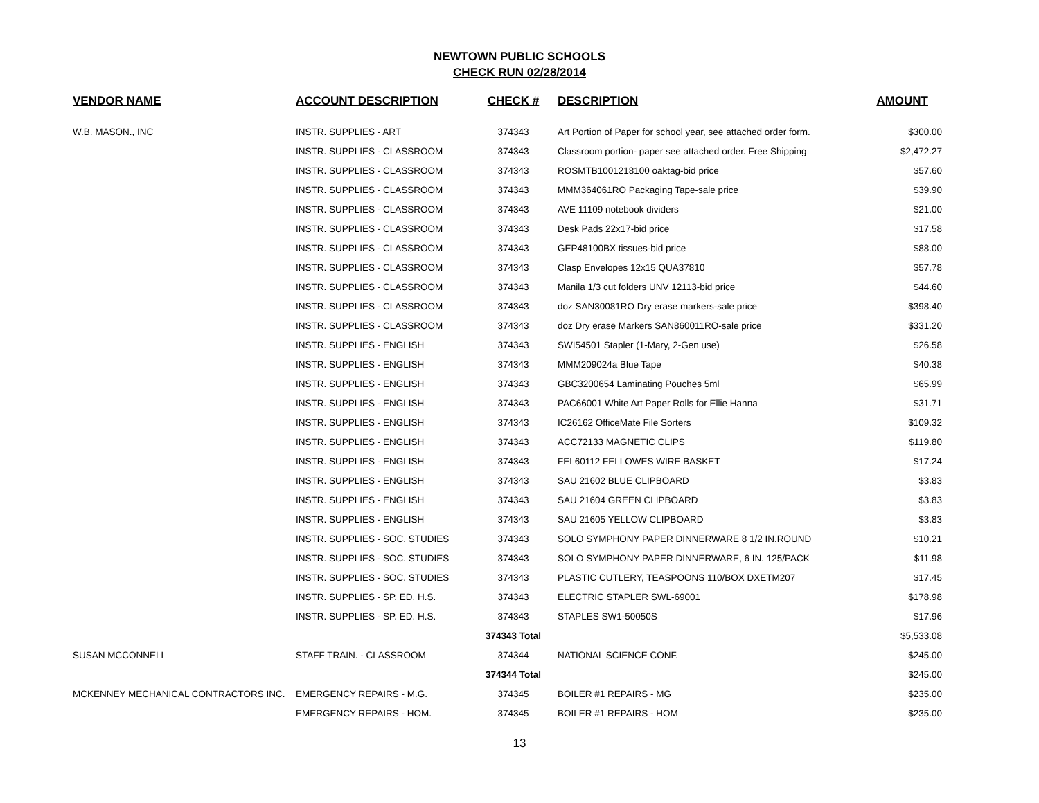NEWTOWN PUBLIC SCHOOLS
CHECK RUN 02/28/2014
| VENDOR NAME | ACCOUNT DESCRIPTION | CHECK # | DESCRIPTION | AMOUNT |
| --- | --- | --- | --- | --- |
| W.B. MASON., INC | INSTR. SUPPLIES - ART | 374343 | Art Portion of Paper for school year, see attached order form. | $300.00 |
| | INSTR. SUPPLIES - CLASSROOM | 374343 | Classroom portion- paper see attached order. Free Shipping | $2,472.27 |
| | INSTR. SUPPLIES - CLASSROOM | 374343 | ROSMTB1001218100 oaktag-bid price | $57.60 |
| | INSTR. SUPPLIES - CLASSROOM | 374343 | MMM364061RO Packaging Tape-sale price | $39.90 |
| | INSTR. SUPPLIES - CLASSROOM | 374343 | AVE 11109 notebook dividers | $21.00 |
| | INSTR. SUPPLIES - CLASSROOM | 374343 | Desk Pads 22x17-bid price | $17.58 |
| | INSTR. SUPPLIES - CLASSROOM | 374343 | GEP48100BX tissues-bid price | $88.00 |
| | INSTR. SUPPLIES - CLASSROOM | 374343 | Clasp Envelopes 12x15 QUA37810 | $57.78 |
| | INSTR. SUPPLIES - CLASSROOM | 374343 | Manila 1/3 cut folders UNV 12113-bid price | $44.60 |
| | INSTR. SUPPLIES - CLASSROOM | 374343 | doz SAN30081RO Dry erase markers-sale price | $398.40 |
| | INSTR. SUPPLIES - CLASSROOM | 374343 | doz Dry erase Markers SAN860011RO-sale price | $331.20 |
| | INSTR. SUPPLIES - ENGLISH | 374343 | SWI54501 Stapler (1-Mary, 2-Gen use) | $26.58 |
| | INSTR. SUPPLIES - ENGLISH | 374343 | MMM209024a Blue Tape | $40.38 |
| | INSTR. SUPPLIES - ENGLISH | 374343 | GBC3200654 Laminating Pouches 5ml | $65.99 |
| | INSTR. SUPPLIES - ENGLISH | 374343 | PAC66001 White Art Paper Rolls for Ellie Hanna | $31.71 |
| | INSTR. SUPPLIES - ENGLISH | 374343 | IC26162 OfficeMate File Sorters | $109.32 |
| | INSTR. SUPPLIES - ENGLISH | 374343 | ACC72133 MAGNETIC CLIPS | $119.80 |
| | INSTR. SUPPLIES - ENGLISH | 374343 | FEL60112 FELLOWES WIRE BASKET | $17.24 |
| | INSTR. SUPPLIES - ENGLISH | 374343 | SAU 21602 BLUE CLIPBOARD | $3.83 |
| | INSTR. SUPPLIES - ENGLISH | 374343 | SAU 21604 GREEN CLIPBOARD | $3.83 |
| | INSTR. SUPPLIES - ENGLISH | 374343 | SAU 21605 YELLOW CLIPBOARD | $3.83 |
| | INSTR. SUPPLIES - SOC. STUDIES | 374343 | SOLO SYMPHONY PAPER DINNERWARE 8 1/2 IN.ROUND | $10.21 |
| | INSTR. SUPPLIES - SOC. STUDIES | 374343 | SOLO SYMPHONY PAPER DINNERWARE, 6 IN. 125/PACK | $11.98 |
| | INSTR. SUPPLIES - SOC. STUDIES | 374343 | PLASTIC CUTLERY, TEASPOONS 110/BOX DXETM207 | $17.45 |
| | INSTR. SUPPLIES - SP. ED. H.S. | 374343 | ELECTRIC STAPLER SWL-69001 | $178.98 |
| | INSTR. SUPPLIES - SP. ED. H.S. | 374343 | STAPLES SW1-50050S | $17.96 |
| | | 374343 Total | | $5,533.08 |
| SUSAN MCCONNELL | STAFF TRAIN. - CLASSROOM | 374344 | NATIONAL SCIENCE CONF. | $245.00 |
| | | 374344 Total | | $245.00 |
| MCKENNEY MECHANICAL CONTRACTORS INC. | EMERGENCY REPAIRS - M.G. | 374345 | BOILER #1 REPAIRS - MG | $235.00 |
| | EMERGENCY REPAIRS - HOM. | 374345 | BOILER #1 REPAIRS - HOM | $235.00 |
13